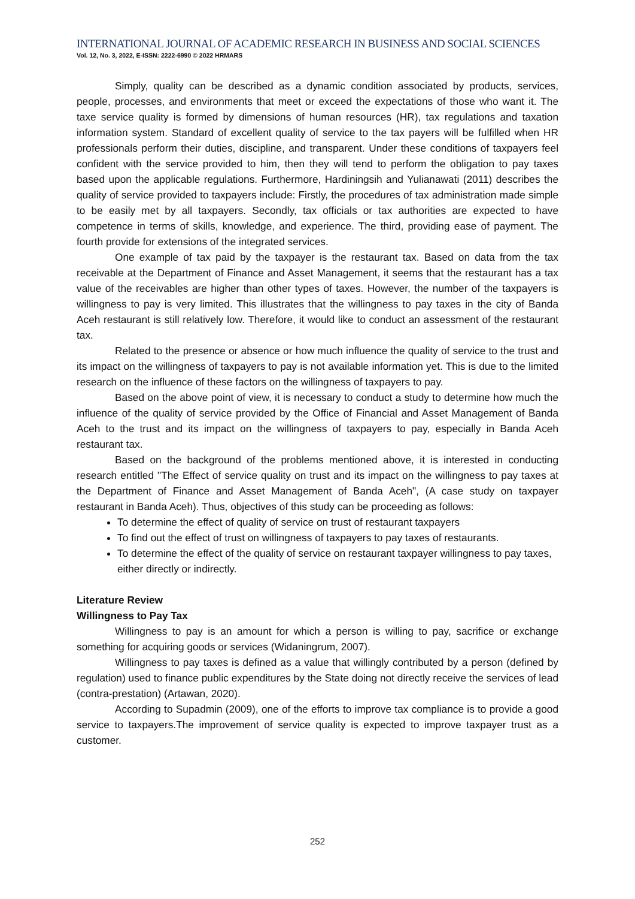INTERNATIONAL JOURNAL OF ACADEMIC RESEARCH IN BUSINESS AND SOCIAL SCIENCES
Vol. 12, No. 3, 2022, E-ISSN: 2222-6990 © 2022 HRMARS
Simply, quality can be described as a dynamic condition associated by products, services, people, processes, and environments that meet or exceed the expectations of those who want it. The taxe service quality is formed by dimensions of human resources (HR), tax regulations and taxation information system. Standard of excellent quality of service to the tax payers will be fulfilled when HR professionals perform their duties, discipline, and transparent. Under these conditions of taxpayers feel confident with the service provided to him, then they will tend to perform the obligation to pay taxes based upon the applicable regulations. Furthermore, Hardiningsih and Yulianawati (2011) describes the quality of service provided to taxpayers include: Firstly, the procedures of tax administration made simple to be easily met by all taxpayers. Secondly, tax officials or tax authorities are expected to have competence in terms of skills, knowledge, and experience. The third, providing ease of payment. The fourth provide for extensions of the integrated services.
One example of tax paid by the taxpayer is the restaurant tax. Based on data from the tax receivable at the Department of Finance and Asset Management, it seems that the restaurant has a tax value of the receivables are higher than other types of taxes. However, the number of the taxpayers is willingness to pay is very limited. This illustrates that the willingness to pay taxes in the city of Banda Aceh restaurant is still relatively low. Therefore, it would like to conduct an assessment of the restaurant tax.
Related to the presence or absence or how much influence the quality of service to the trust and its impact on the willingness of taxpayers to pay is not available information yet. This is due to the limited research on the influence of these factors on the willingness of taxpayers to pay.
Based on the above point of view, it is necessary to conduct a study to determine how much the influence of the quality of service provided by the Office of Financial and Asset Management of Banda Aceh to the trust and its impact on the willingness of taxpayers to pay, especially in Banda Aceh restaurant tax.
Based on the background of the problems mentioned above, it is interested in conducting research entitled "The Effect of service quality on trust and its impact on the willingness to pay taxes at the Department of Finance and Asset Management of Banda Aceh", (A case study on taxpayer restaurant in Banda Aceh). Thus, objectives of this study can be proceeding as follows:
To determine the effect of quality of service on trust of restaurant taxpayers
To find out the effect of trust on willingness of taxpayers to pay taxes of restaurants.
To determine the effect of the quality of service on restaurant taxpayer willingness to pay taxes, either directly or indirectly.
Literature Review
Willingness to Pay Tax
Willingness to pay is an amount for which a person is willing to pay, sacrifice or exchange something for acquiring goods or services (Widaningrum, 2007).
Willingness to pay taxes is defined as a value that willingly contributed by a person (defined by regulation) used to finance public expenditures by the State doing not directly receive the services of lead (contra-prestation) (Artawan, 2020).
According to Supadmin (2009), one of the efforts to improve tax compliance is to provide a good service to taxpayers.The improvement of service quality is expected to improve taxpayer trust as a customer.
252